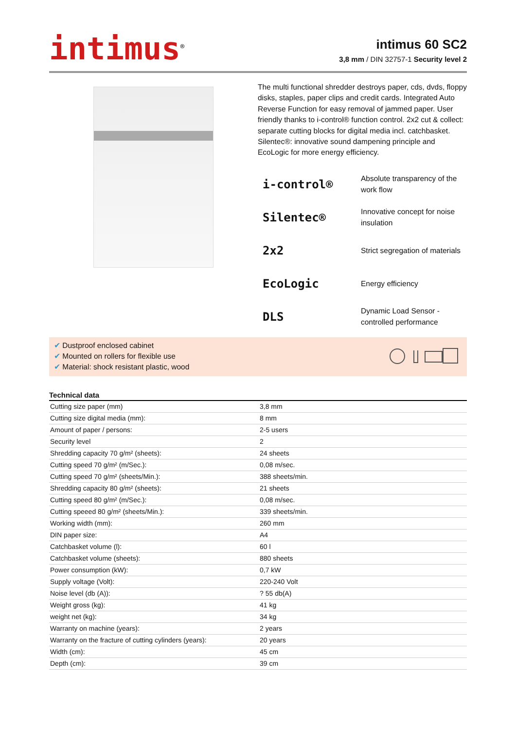intimus<sup>®</sup>
intimus 60 SC2
3,8 mm / DIN 32757-1 Security level 2
The multi functional shredder destroys paper, cds, dvds, floppy disks, staples, paper clips and credit cards. Integrated Auto Reverse Function for easy removal of jammed paper. User friendly thanks to i-control® function control. 2x2 cut & collect: separate cutting blocks for digital media incl. catchbasket. Silentec®: innovative sound dampening principle and EcoLogic for more energy efficiency.
i-control®
Absolute transparency of the work flow
Silentec®
Innovative concept for noise insulation
2x2
Strict segregation of materials
EcoLogic
Energy efficiency
DLS
Dynamic Load Sensor - controlled performance
✔ Dustproof enclosed cabinet
✔ Mounted on rollers for flexible use
✔ Material: shock resistant plastic, wood
Technical data
| Cutting size paper (mm) | 3,8 mm |
| Cutting size digital media (mm): | 8 mm |
| Amount of paper / persons: | 2-5 users |
| Security level | 2 |
| Shredding capacity 70 g/m² (sheets): | 24 sheets |
| Cutting speed 70 g/m² (m/Sec.): | 0,08 m/sec. |
| Cutting speed 70 g/m² (sheets/Min.): | 388 sheets/min. |
| Shredding capacity 80 g/m² (sheets): | 21 sheets |
| Cutting speed 80 g/m² (m/Sec.): | 0,08 m/sec. |
| Cutting speeed 80 g/m² (sheets/Min.): | 339 sheets/min. |
| Working width (mm): | 260 mm |
| DIN paper size: | A4 |
| Catchbasket volume (l): | 60 l |
| Catchbasket volume (sheets): | 880 sheets |
| Power consumption (kW): | 0,7 kW |
| Supply voltage (Volt): | 220-240 Volt |
| Noise level (db (A)): | ? 55 db(A) |
| Weight gross (kg): | 41 kg |
| weight net (kg): | 34 kg |
| Warranty on machine (years): | 2 years |
| Warranty on the fracture of cutting cylinders (years): | 20 years |
| Width (cm): | 45 cm |
| Depth (cm): | 39 cm |